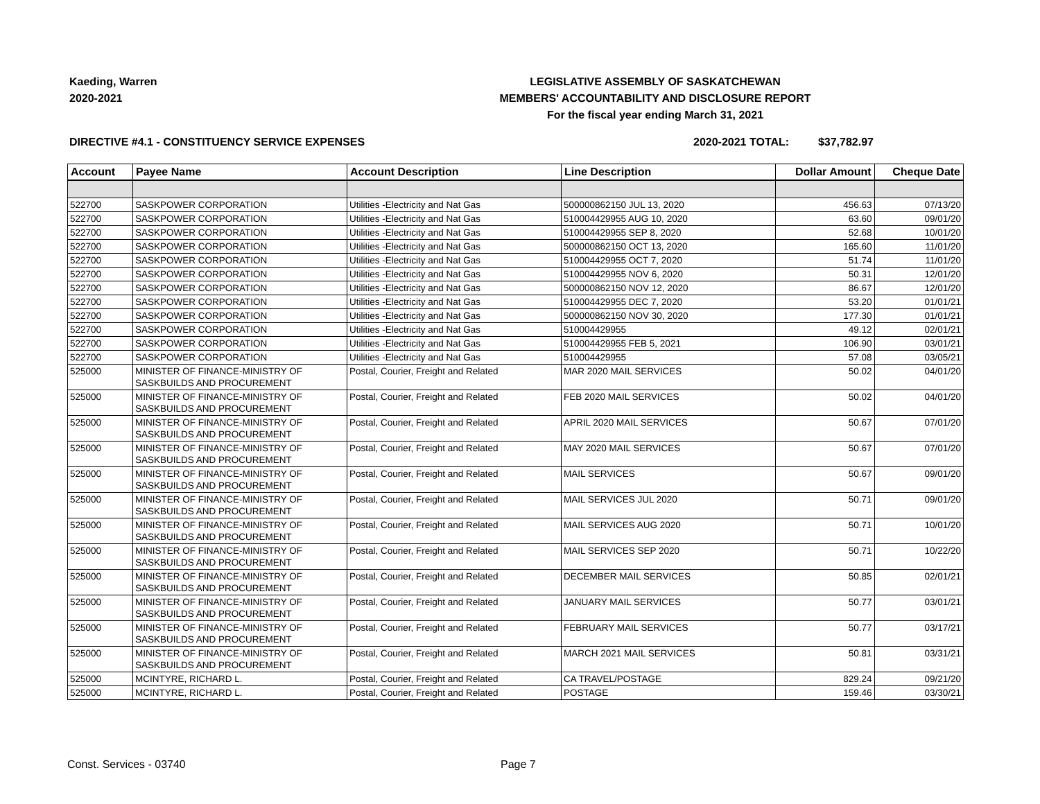Kaeding, Warren
2020-2021
LEGISLATIVE ASSEMBLY OF SASKATCHEWAN
MEMBERS' ACCOUNTABILITY AND DISCLOSURE REPORT
For the fiscal year ending March 31, 2021
DIRECTIVE #4.1 - CONSTITUENCY SERVICE EXPENSES 2020-2021 TOTAL: $37,782.97
| Account | Payee Name | Account Description | Line Description | Dollar Amount | Cheque Date |
| --- | --- | --- | --- | --- | --- |
| 522700 | SASKPOWER CORPORATION | Utilities -Electricity and Nat Gas | 500000862150 JUL 13, 2020 | 456.63 | 07/13/20 |
| 522700 | SASKPOWER CORPORATION | Utilities -Electricity and Nat Gas | 510004429955 AUG 10, 2020 | 63.60 | 09/01/20 |
| 522700 | SASKPOWER CORPORATION | Utilities -Electricity and Nat Gas | 510004429955 SEP 8, 2020 | 52.68 | 10/01/20 |
| 522700 | SASKPOWER CORPORATION | Utilities -Electricity and Nat Gas | 500000862150 OCT 13, 2020 | 165.60 | 11/01/20 |
| 522700 | SASKPOWER CORPORATION | Utilities -Electricity and Nat Gas | 510004429955 OCT 7, 2020 | 51.74 | 11/01/20 |
| 522700 | SASKPOWER CORPORATION | Utilities -Electricity and Nat Gas | 510004429955 NOV 6, 2020 | 50.31 | 12/01/20 |
| 522700 | SASKPOWER CORPORATION | Utilities -Electricity and Nat Gas | 500000862150 NOV 12, 2020 | 86.67 | 12/01/20 |
| 522700 | SASKPOWER CORPORATION | Utilities -Electricity and Nat Gas | 510004429955 DEC 7, 2020 | 53.20 | 01/01/21 |
| 522700 | SASKPOWER CORPORATION | Utilities -Electricity and Nat Gas | 500000862150 NOV 30, 2020 | 177.30 | 01/01/21 |
| 522700 | SASKPOWER CORPORATION | Utilities -Electricity and Nat Gas | 510004429955 | 49.12 | 02/01/21 |
| 522700 | SASKPOWER CORPORATION | Utilities -Electricity and Nat Gas | 510004429955 FEB 5, 2021 | 106.90 | 03/01/21 |
| 522700 | SASKPOWER CORPORATION | Utilities -Electricity and Nat Gas | 510004429955 | 57.08 | 03/05/21 |
| 525000 | MINISTER OF FINANCE-MINISTRY OF SASKBUILDS AND PROCUREMENT | Postal, Courier, Freight and Related | MAR 2020 MAIL SERVICES | 50.02 | 04/01/20 |
| 525000 | MINISTER OF FINANCE-MINISTRY OF SASKBUILDS AND PROCUREMENT | Postal, Courier, Freight and Related | FEB 2020 MAIL SERVICES | 50.02 | 04/01/20 |
| 525000 | MINISTER OF FINANCE-MINISTRY OF SASKBUILDS AND PROCUREMENT | Postal, Courier, Freight and Related | APRIL 2020 MAIL SERVICES | 50.67 | 07/01/20 |
| 525000 | MINISTER OF FINANCE-MINISTRY OF SASKBUILDS AND PROCUREMENT | Postal, Courier, Freight and Related | MAY 2020 MAIL SERVICES | 50.67 | 07/01/20 |
| 525000 | MINISTER OF FINANCE-MINISTRY OF SASKBUILDS AND PROCUREMENT | Postal, Courier, Freight and Related | MAIL SERVICES | 50.67 | 09/01/20 |
| 525000 | MINISTER OF FINANCE-MINISTRY OF SASKBUILDS AND PROCUREMENT | Postal, Courier, Freight and Related | MAIL SERVICES JUL 2020 | 50.71 | 09/01/20 |
| 525000 | MINISTER OF FINANCE-MINISTRY OF SASKBUILDS AND PROCUREMENT | Postal, Courier, Freight and Related | MAIL SERVICES AUG 2020 | 50.71 | 10/01/20 |
| 525000 | MINISTER OF FINANCE-MINISTRY OF SASKBUILDS AND PROCUREMENT | Postal, Courier, Freight and Related | MAIL SERVICES SEP 2020 | 50.71 | 10/22/20 |
| 525000 | MINISTER OF FINANCE-MINISTRY OF SASKBUILDS AND PROCUREMENT | Postal, Courier, Freight and Related | DECEMBER MAIL SERVICES | 50.85 | 02/01/21 |
| 525000 | MINISTER OF FINANCE-MINISTRY OF SASKBUILDS AND PROCUREMENT | Postal, Courier, Freight and Related | JANUARY MAIL SERVICES | 50.77 | 03/01/21 |
| 525000 | MINISTER OF FINANCE-MINISTRY OF SASKBUILDS AND PROCUREMENT | Postal, Courier, Freight and Related | FEBRUARY MAIL SERVICES | 50.77 | 03/17/21 |
| 525000 | MINISTER OF FINANCE-MINISTRY OF SASKBUILDS AND PROCUREMENT | Postal, Courier, Freight and Related | MARCH 2021 MAIL SERVICES | 50.81 | 03/31/21 |
| 525000 | MCINTYRE, RICHARD L. | Postal, Courier, Freight and Related | CA TRAVEL/POSTAGE | 829.24 | 09/21/20 |
| 525000 | MCINTYRE, RICHARD L. | Postal, Courier, Freight and Related | POSTAGE | 159.46 | 03/30/21 |
Const. Services - 03740 Page 7